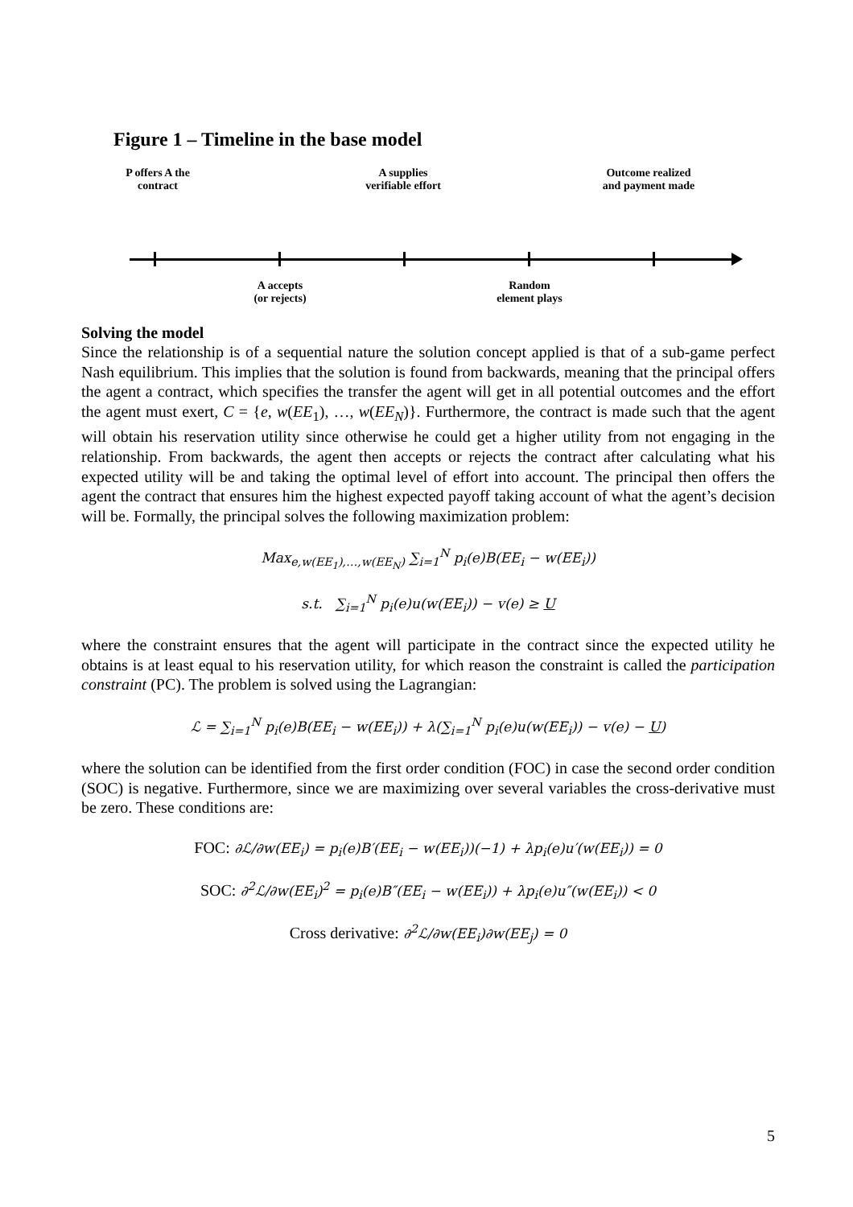Figure 1 – Timeline in the base model
P offers A the
contract
A supplies
verifiable effort
Outcome realized
and payment made
A accepts
(or rejects)
Random
element plays
Solving the model
Since the relationship is of a sequential nature the solution concept applied is that of a sub-game perfect Nash equilibrium. This implies that the solution is found from backwards, meaning that the principal offers the agent a contract, which specifies the transfer the agent will get in all potential outcomes and the effort the agent must exert, C = {e, w(EE<sub>1</sub>), …, w(EE<sub>N</sub>)}. Furthermore, the contract is made such that the agent will obtain his reservation utility since otherwise he could get a higher utility from not engaging in the relationship. From backwards, the agent then accepts or rejects the contract after calculating what his expected utility will be and taking the optimal level of effort into account. The principal then offers the agent the contract that ensures him the highest expected payoff taking account of what the agent’s decision will be. Formally, the principal solves the following maximization problem:
Max<sub>e,w(EE<sub>1</sub>),…,w(EE<sub>N</sub>)</sub> ∑<sub>i=1</sub><sup>N</sup> p<sub>i</sub>(e)B(EE<sub>i</sub> − w(EE<sub>i</sub>))
s.t. ∑<sub>i=1</sub><sup>N</sup> p<sub>i</sub>(e)u(w(EE<sub>i</sub>)) − v(e) ≥ U
where the constraint ensures that the agent will participate in the contract since the expected utility he obtains is at least equal to his reservation utility, for which reason the constraint is called the participation constraint (PC). The problem is solved using the Lagrangian:
ℒ = ∑<sub>i=1</sub><sup>N</sup> p<sub>i</sub>(e)B(EE<sub>i</sub> − w(EE<sub>i</sub>)) + λ(∑<sub>i=1</sub><sup>N</sup> p<sub>i</sub>(e)u(w(EE<sub>i</sub>)) − v(e) − U)
where the solution can be identified from the first order condition (FOC) in case the second order condition (SOC) is negative. Furthermore, since we are maximizing over several variables the cross-derivative must be zero. These conditions are:
FOC: ∂ℒ/∂w(EE<sub>i</sub>) = p<sub>i</sub>(e)B′(EE<sub>i</sub> − w(EE<sub>i</sub>))(−1) + λp<sub>i</sub>(e)u′(w(EE<sub>i</sub>)) = 0
SOC: ∂<sup>2</sup>ℒ/∂w(EE<sub>i</sub>)<sup>2</sup> = p<sub>i</sub>(e)B″(EE<sub>i</sub> − w(EE<sub>i</sub>)) + λp<sub>i</sub>(e)u″(w(EE<sub>i</sub>)) < 0
Cross derivative: ∂<sup>2</sup>ℒ/∂w(EE<sub>i</sub>)∂w(EE<sub>j</sub>) = 0
5